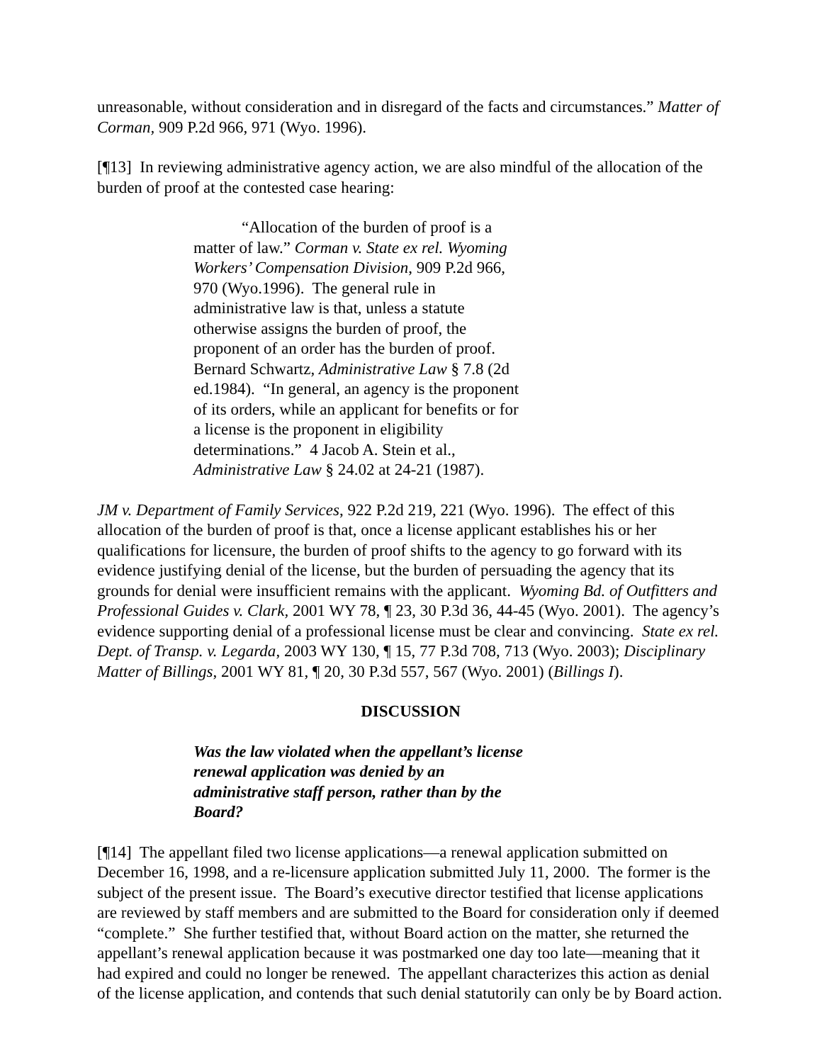unreasonable, without consideration and in disregard of the facts and circumstances.” Matter of Corman, 909 P.2d 966, 971 (Wyo. 1996).
[¶13] In reviewing administrative agency action, we are also mindful of the allocation of the burden of proof at the contested case hearing:
“Allocation of the burden of proof is a matter of law.” Corman v. State ex rel. Wyoming Workers’ Compensation Division, 909 P.2d 966, 970 (Wyo.1996). The general rule in administrative law is that, unless a statute otherwise assigns the burden of proof, the proponent of an order has the burden of proof. Bernard Schwartz, Administrative Law § 7.8 (2d ed.1984). “In general, an agency is the proponent of its orders, while an applicant for benefits or for a license is the proponent in eligibility determinations.” 4 Jacob A. Stein et al., Administrative Law § 24.02 at 24-21 (1987).
JM v. Department of Family Services, 922 P.2d 219, 221 (Wyo. 1996). The effect of this allocation of the burden of proof is that, once a license applicant establishes his or her qualifications for licensure, the burden of proof shifts to the agency to go forward with its evidence justifying denial of the license, but the burden of persuading the agency that its grounds for denial were insufficient remains with the applicant. Wyoming Bd. of Outfitters and Professional Guides v. Clark, 2001 WY 78, ¶ 23, 30 P.3d 36, 44-45 (Wyo. 2001). The agency’s evidence supporting denial of a professional license must be clear and convincing. State ex rel. Dept. of Transp. v. Legarda, 2003 WY 130, ¶ 15, 77 P.3d 708, 713 (Wyo. 2003); Disciplinary Matter of Billings, 2001 WY 81, ¶ 20, 30 P.3d 557, 567 (Wyo. 2001) (Billings I).
DISCUSSION
Was the law violated when the appellant’s license renewal application was denied by an administrative staff person, rather than by the Board?
[¶14] The appellant filed two license applications—a renewal application submitted on December 16, 1998, and a re-licensure application submitted July 11, 2000. The former is the subject of the present issue. The Board’s executive director testified that license applications are reviewed by staff members and are submitted to the Board for consideration only if deemed “complete.” She further testified that, without Board action on the matter, she returned the appellant’s renewal application because it was postmarked one day too late—meaning that it had expired and could no longer be renewed. The appellant characterizes this action as denial of the license application, and contends that such denial statutorily can only be by Board action.